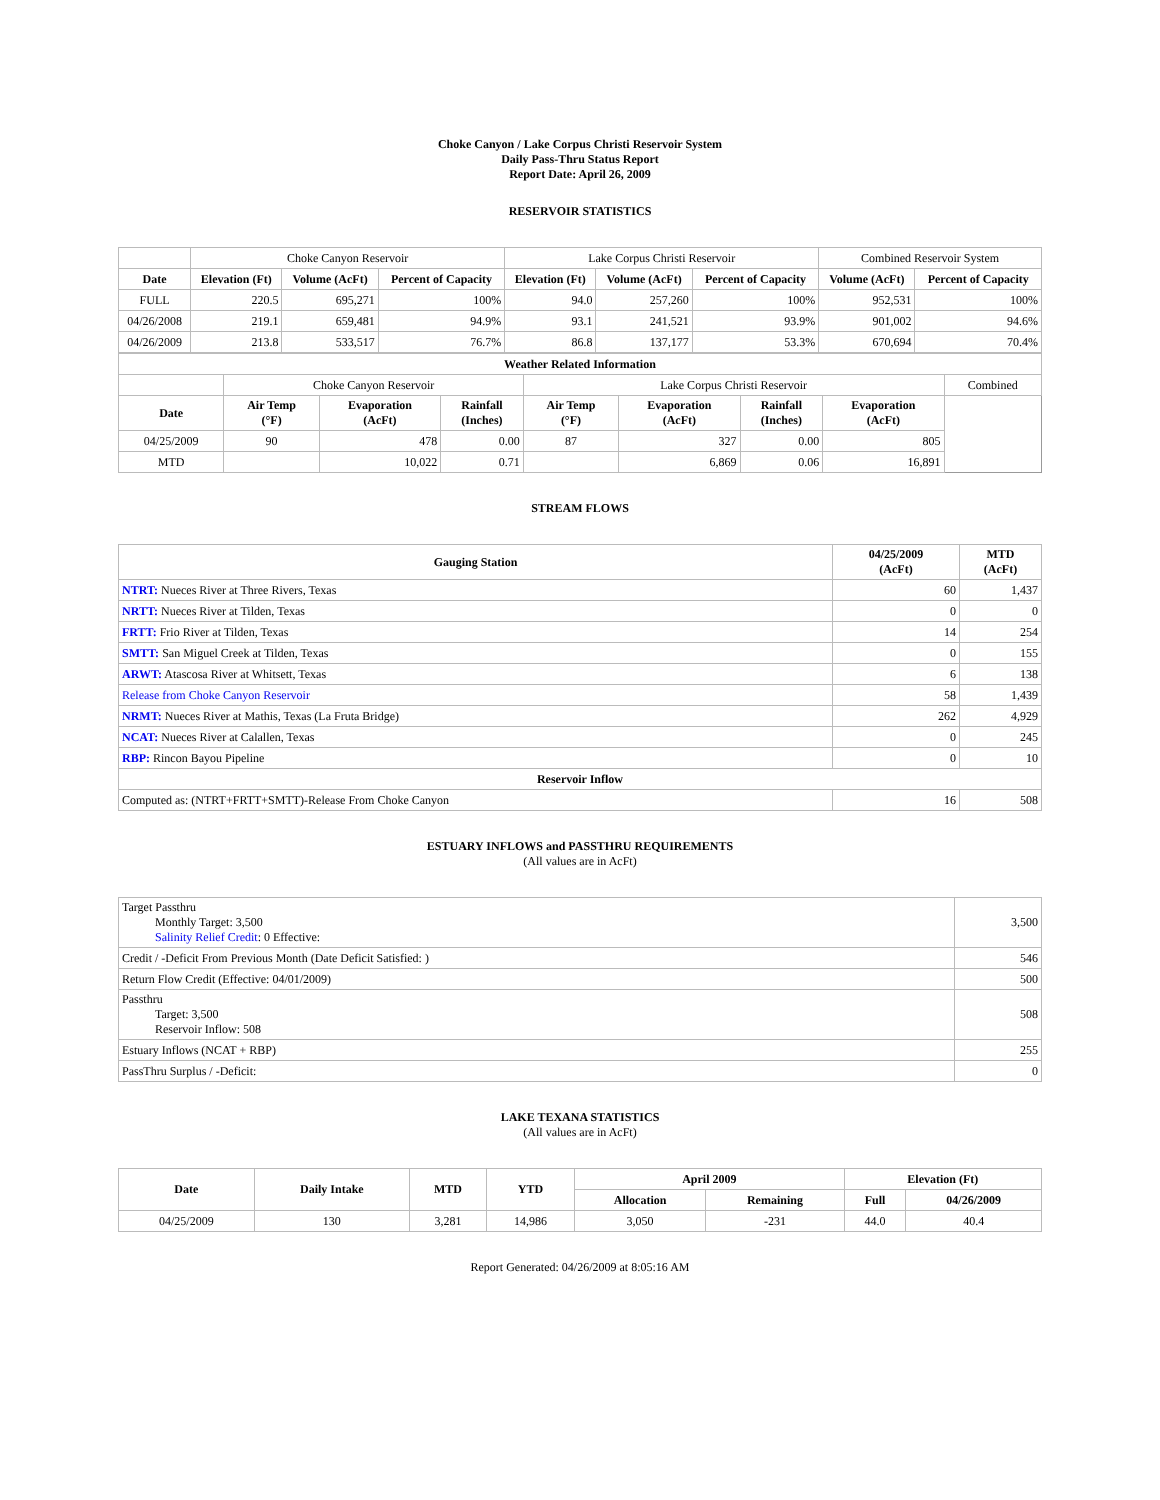Choke Canyon / Lake Corpus Christi Reservoir System
Daily Pass-Thru Status Report
Report Date: April 26, 2009
RESERVOIR STATISTICS
| | Choke Canyon Reservoir | | | Lake Corpus Christi Reservoir | | | Combined Reservoir System | |
| Date | Elevation (Ft) | Volume (AcFt) | Percent of Capacity | Elevation (Ft) | Volume (AcFt) | Percent of Capacity | Volume (AcFt) | Percent of Capacity |
| FULL | 220.5 | 695,271 | 100% | 94.0 | 257,260 | 100% | 952,531 | 100% |
| 04/26/2008 | 219.1 | 659,481 | 94.9% | 93.1 | 241,521 | 93.9% | 901,002 | 94.6% |
| 04/26/2009 | 213.8 | 533,517 | 76.7% | 86.8 | 137,177 | 53.3% | 670,694 | 70.4% |
| Weather Related Information | | | | | | | | |
| --- | --- | --- | --- | --- | --- | --- | --- | --- |
| | Choke Canyon Reservoir | | | Lake Corpus Christi Reservoir | | | | Combined |
| Date | Air Temp (°F) | Evaporation (AcFt) | Rainfall (Inches) | Air Temp (°F) | Evaporation (AcFt) | Rainfall (Inches) | Evaporation (AcFt) | |
| 04/25/2009 | 90 | 478 | 0.00 | 87 | 327 | 0.00 | 805 | |
| MTD | | 10,022 | 0.71 | | 6,869 | 0.06 | 16,891 | |
STREAM FLOWS
| Gauging Station | 04/25/2009 (AcFt) | MTD (AcFt) |
| --- | --- | --- |
| NTRT: Nueces River at Three Rivers, Texas | 60 | 1,437 |
| NRTT: Nueces River at Tilden, Texas | 0 | 0 |
| FRTT: Frio River at Tilden, Texas | 14 | 254 |
| SMTT: San Miguel Creek at Tilden, Texas | 0 | 155 |
| ARWT: Atascosa River at Whitsett, Texas | 6 | 138 |
| Release from Choke Canyon Reservoir | 58 | 1,439 |
| NRMT: Nueces River at Mathis, Texas (La Fruta Bridge) | 262 | 4,929 |
| NCAT: Nueces River at Calallen, Texas | 0 | 245 |
| RBP: Rincon Bayou Pipeline | 0 | 10 |
| Reservoir Inflow | | |
| Computed as: (NTRT+FRTT+SMTT)-Release From Choke Canyon | 16 | 508 |
ESTUARY INFLOWS and PASSTHRU REQUIREMENTS
(All values are in AcFt)
| Target Passthru Monthly Target: 3,500 Salinity Relief Credit : 0 Effective: | 3,500 |
| Credit / -Deficit From Previous Month (Date Deficit Satisfied: ) | 546 |
| Return Flow Credit (Effective: 04/01/2009) | 500 |
| Passthru Target: 3,500 Reservoir Inflow: 508 | 508 |
| Estuary Inflows (NCAT + RBP) | 255 |
| PassThru Surplus / -Deficit: | 0 |
LAKE TEXANA STATISTICS
(All values are in AcFt)
| Date | Daily Intake | MTD | YTD | April 2009 | | Elevation (Ft) | |
| --- | --- | --- | --- | --- | --- | --- | --- |
| | | | | Allocation | Remaining | Full | 04/26/2009 |
| 04/25/2009 | 130 | 3,281 | 14,986 | 3,050 | -231 | 44.0 | 40.4 |
Report Generated: 04/26/2009 at 8:05:16 AM